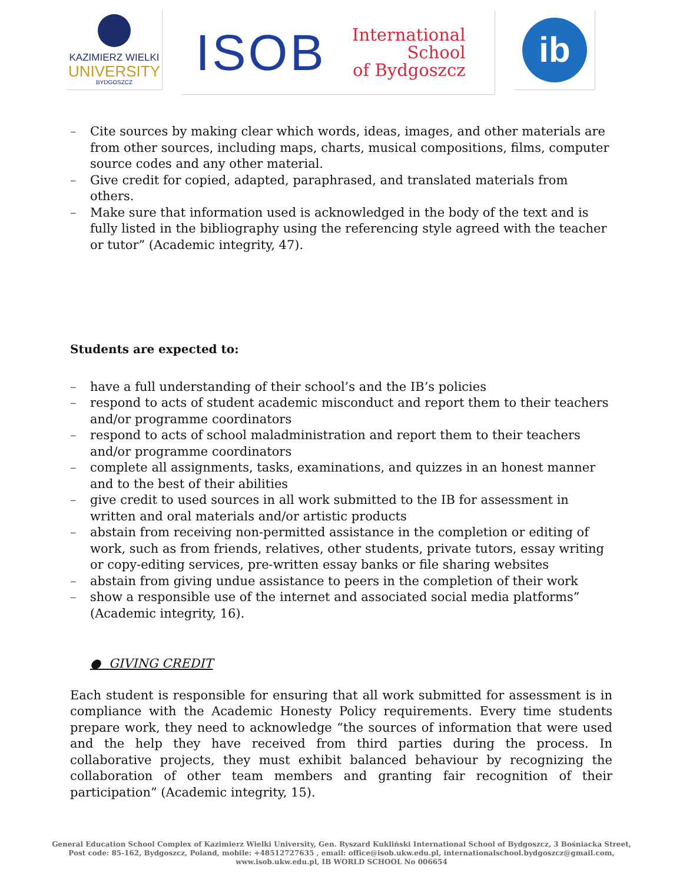KAZIMIERZ WIELKI
UNIVERSITY
BYDGOSZCZ
ISOB
International
School
of Bydgoszcz
ib
– Cite sources by making clear which words, ideas, images, and other materials are from other sources, including maps, charts, musical compositions, films, computer source codes and any other material.
– Give credit for copied, adapted, paraphrased, and translated materials from others.
– Make sure that information used is acknowledged in the body of the text and is fully listed in the bibliography using the referencing style agreed with the teacher or tutor” (Academic integrity, 47).
Students are expected to:
– have a full understanding of their school’s and the IB’s policies
– respond to acts of student academic misconduct and report them to their teachers and/or programme coordinators
– respond to acts of school maladministration and report them to their teachers and/or programme coordinators
– complete all assignments, tasks, examinations, and quizzes in an honest manner and to the best of their abilities
– give credit to used sources in all work submitted to the IB for assessment in written and oral materials and/or artistic products
– abstain from receiving non-permitted assistance in the completion or editing of work, such as from friends, relatives, other students, private tutors, essay writing or copy-editing services, pre-written essay banks or file sharing websites
– abstain from giving undue assistance to peers in the completion of their work
– show a responsible use of the internet and associated social media platforms” (Academic integrity, 16).
● GIVING CREDIT
Each student is responsible for ensuring that all work submitted for assessment is in compliance with the Academic Honesty Policy requirements. Every time students prepare work, they need to acknowledge “the sources of information that were used and the help they have received from third parties during the process. In collaborative projects, they must exhibit balanced behaviour by recognizing the collaboration of other team members and granting fair recognition of their participation” (Academic integrity, 15).
General Education School Complex of Kazimierz Wielki University, Gen. Ryszard Kukliński International School of Bydgoszcz, 3 Bośniacka Street,
Post code: 85-162, Bydgoszcz, Poland, mobile: +48512727635 , email: office@isob.ukw.edu.pl, internationalschool.bydgoszcz@gmail.com,
www.isob.ukw.edu.pl, IB WORLD SCHOOL No 006654